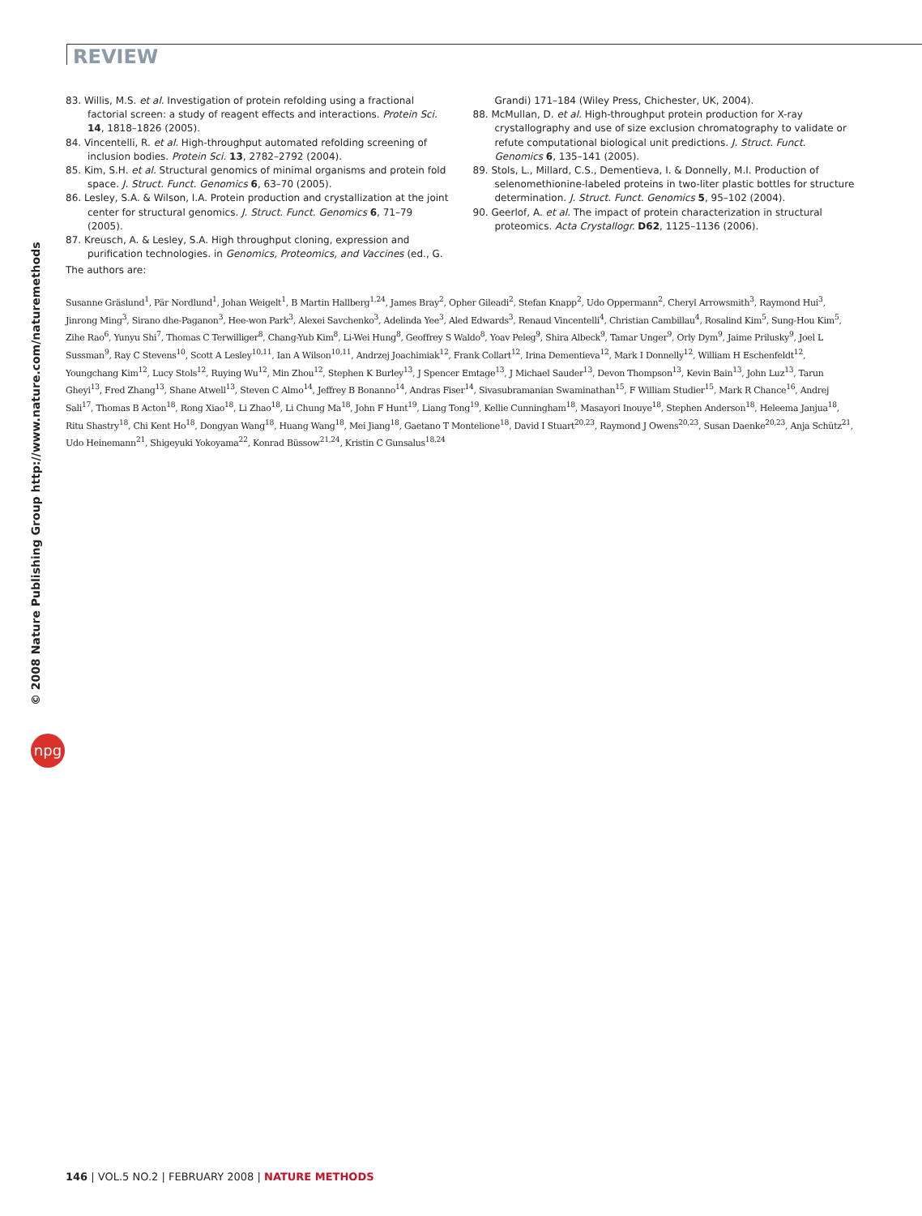REVIEW
83. Willis, M.S. et al. Investigation of protein refolding using a fractional factorial screen: a study of reagent effects and interactions. Protein Sci. 14, 1818–1826 (2005).
84. Vincentelli, R. et al. High-throughput automated refolding screening of inclusion bodies. Protein Sci. 13, 2782–2792 (2004).
85. Kim, S.H. et al. Structural genomics of minimal organisms and protein fold space. J. Struct. Funct. Genomics 6, 63–70 (2005).
86. Lesley, S.A. & Wilson, I.A. Protein production and crystallization at the joint center for structural genomics. J. Struct. Funct. Genomics 6, 71–79 (2005).
87. Kreusch, A. & Lesley, S.A. High throughput cloning, expression and purification technologies. in Genomics, Proteomics, and Vaccines (ed., G. Grandi) 171–184 (Wiley Press, Chichester, UK, 2004).
88. McMullan, D. et al. High-throughput protein production for X-ray crystallography and use of size exclusion chromatography to validate or refute computational biological unit predictions. J. Struct. Funct. Genomics 6, 135–141 (2005).
89. Stols, L., Millard, C.S., Dementieva, I. & Donnelly, M.I. Production of selenomethionine-labeled proteins in two-liter plastic bottles for structure determination. J. Struct. Funct. Genomics 5, 95–102 (2004).
90. Geerlof, A. et al. The impact of protein characterization in structural proteomics. Acta Crystallogr. D62, 1125–1136 (2006).
The authors are:
Susanne Gräslund<sup>1</sup>, Pär Nordlund<sup>1</sup>, Johan Weigelt<sup>1</sup>, B Martin Hallberg<sup>1,24</sup>, James Bray<sup>2</sup>, Opher Gileadi<sup>2</sup>, Stefan Knapp<sup>2</sup>, Udo Oppermann<sup>2</sup>, Cheryl Arrowsmith<sup>3</sup>, Raymond Hui<sup>3</sup>, Jinrong Ming<sup>3</sup>, Sirano dhe-Paganon<sup>3</sup>, Hee-won Park<sup>3</sup>, Alexei Savchenko<sup>3</sup>, Adelinda Yee<sup>3</sup>, Aled Edwards<sup>3</sup>, Renaud Vincentelli<sup>4</sup>, Christian Cambillau<sup>4</sup>, Rosalind Kim<sup>5</sup>, Sung-Hou Kim<sup>5</sup>, Zihe Rao<sup>6</sup>, Yunyu Shi<sup>7</sup>, Thomas C Terwilliger<sup>8</sup>, Chang-Yub Kim<sup>8</sup>, Li-Wei Hung<sup>8</sup>, Geoffrey S Waldo<sup>8</sup>, Yoav Peleg<sup>9</sup>, Shira Albeck<sup>9</sup>, Tamar Unger<sup>9</sup>, Orly Dym<sup>9</sup>, Jaime Prilusky<sup>9</sup>, Joel L Sussman<sup>9</sup>, Ray C Stevens<sup>10</sup>, Scott A Lesley<sup>10,11</sup>, Ian A Wilson<sup>10,11</sup>, Andrzej Joachimiak<sup>12</sup>, Frank Collart<sup>12</sup>, Irina Dementieva<sup>12</sup>, Mark I Donnelly<sup>12</sup>, William H Eschenfeldt<sup>12</sup>, Youngchang Kim<sup>12</sup>, Lucy Stols<sup>12</sup>, Ruying Wu<sup>12</sup>, Min Zhou<sup>12</sup>, Stephen K Burley<sup>13</sup>, J Spencer Emtage<sup>13</sup>, J Michael Sauder<sup>13</sup>, Devon Thompson<sup>13</sup>, Kevin Bain<sup>13</sup>, John Luz<sup>13</sup>, Tarun Gheyi<sup>13</sup>, Fred Zhang<sup>13</sup>, Shane Atwell<sup>13</sup>, Steven C Almo<sup>14</sup>, Jeffrey B Bonanno<sup>14</sup>, Andras Fiser<sup>14</sup>, Sivasubramanian Swaminathan<sup>15</sup>, F William Studier<sup>15</sup>, Mark R Chance<sup>16</sup>, Andrej Sali<sup>17</sup>, Thomas B Acton<sup>18</sup>, Rong Xiao<sup>18</sup>, Li Zhao<sup>18</sup>, Li Chung Ma<sup>18</sup>, John F Hunt<sup>19</sup>, Liang Tong<sup>19</sup>, Kellie Cunningham<sup>18</sup>, Masayori Inouye<sup>18</sup>, Stephen Anderson<sup>18</sup>, Heleema Janjua<sup>18</sup>, Ritu Shastry<sup>18</sup>, Chi Kent Ho<sup>18</sup>, Dongyan Wang<sup>18</sup>, Huang Wang<sup>18</sup>, Mei Jiang<sup>18</sup>, Gaetano T Montelione<sup>18</sup>, David I Stuart<sup>20,23</sup>, Raymond J Owens<sup>20,23</sup>, Susan Daenke<sup>20,23</sup>, Anja Schütz<sup>21</sup>, Udo Heinemann<sup>21</sup>, Shigeyuki Yokoyama<sup>22</sup>, Konrad Büssow<sup>21,24</sup>, Kristin C Gunsalus<sup>18,24</sup>
© 2008 Nature Publishing Group http://www.nature.com/naturemethods
npg
146 | VOL.5 NO.2 | FEBRUARY 2008 | NATURE METHODS